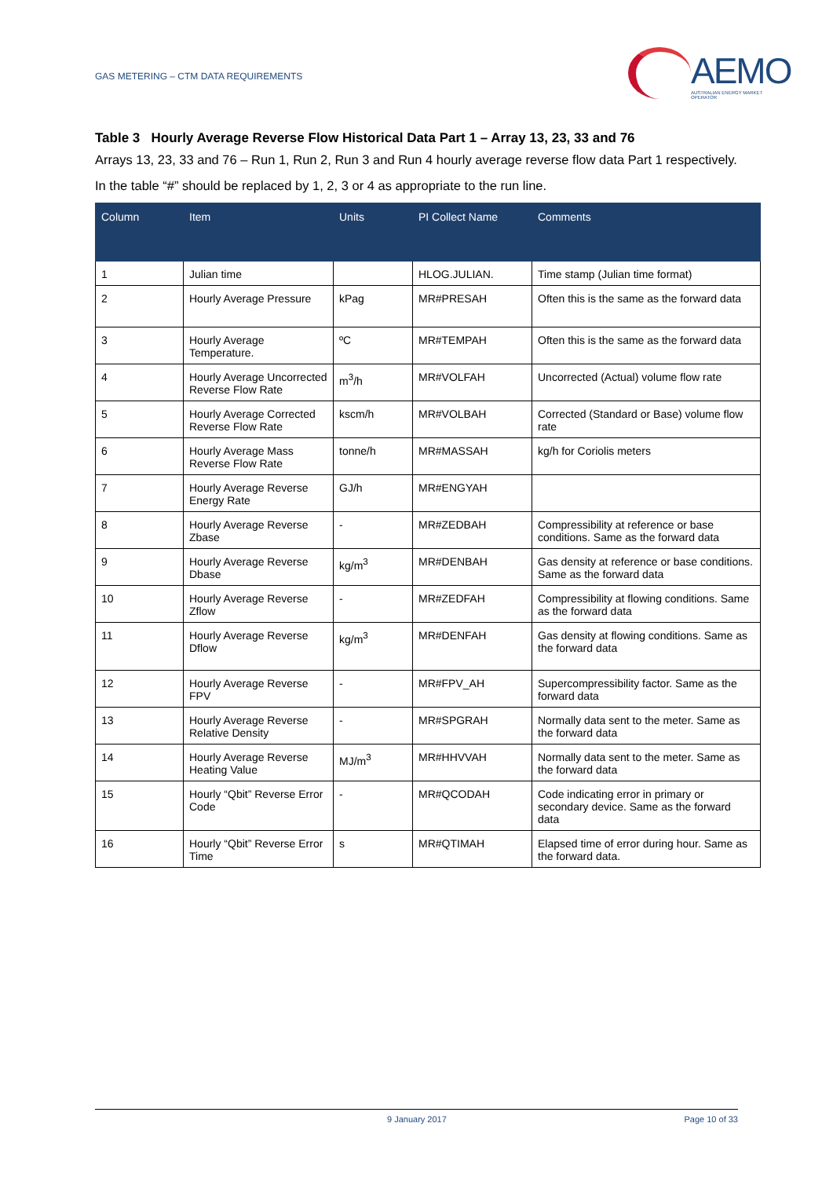GAS METERING – CTM DATA REQUIREMENTS
AEMO
AUSTRALIAN ENERGY MARKET OPERATOR
Table 3 Hourly Average Reverse Flow Historical Data Part 1 – Array 13, 23, 33 and 76
Arrays 13, 23, 33 and 76 – Run 1, Run 2, Run 3 and Run 4 hourly average reverse flow data Part 1 respectively.
In the table “#” should be replaced by 1, 2, 3 or 4 as appropriate to the run line.
| Column | Item | Units | PI Collect Name | Comments |
| --- | --- | --- | --- | --- |
| 1 | Julian time | | HLOG.JULIAN. | Time stamp (Julian time format) |
| 2 | Hourly Average Pressure | kPag | MR#PRESAH | Often this is the same as the forward data |
| 3 | Hourly Average Temperature. | ºC | MR#TEMPAH | Often this is the same as the forward data |
| 4 | Hourly Average Uncorrected Reverse Flow Rate | m<sup>3</sup>/h | MR#VOLFAH | Uncorrected (Actual) volume flow rate |
| 5 | Hourly Average Corrected Reverse Flow Rate | kscm/h | MR#VOLBAH | Corrected (Standard or Base) volume flow rate |
| 6 | Hourly Average Mass Reverse Flow Rate | tonne/h | MR#MASSAH | kg/h for Coriolis meters |
| 7 | Hourly Average Reverse Energy Rate | GJ/h | MR#ENGYAH | |
| 8 | Hourly Average Reverse Zbase | - | MR#ZEDBAH | Compressibility at reference or base conditions. Same as the forward data |
| 9 | Hourly Average Reverse Dbase | kg/m<sup>3</sup> | MR#DENBAH | Gas density at reference or base conditions. Same as the forward data |
| 10 | Hourly Average Reverse Zflow | - | MR#ZEDFAH | Compressibility at flowing conditions. Same as the forward data |
| 11 | Hourly Average Reverse Dflow | kg/m<sup>3</sup> | MR#DENFAH | Gas density at flowing conditions. Same as the forward data |
| 12 | Hourly Average Reverse FPV | - | MR#FPV_AH | Supercompressibility factor. Same as the forward data |
| 13 | Hourly Average Reverse Relative Density | - | MR#SPGRAH | Normally data sent to the meter. Same as the forward data |
| 14 | Hourly Average Reverse Heating Value | MJ/m<sup>3</sup> | MR#HHVVAH | Normally data sent to the meter. Same as the forward data |
| 15 | Hourly “Qbit” Reverse Error Code | - | MR#QCODAH | Code indicating error in primary or secondary device. Same as the forward data |
| 16 | Hourly “Qbit” Reverse Error Time | s | MR#QTIMAH | Elapsed time of error during hour. Same as the forward data. |
9 January 2017 Page 10 of 33